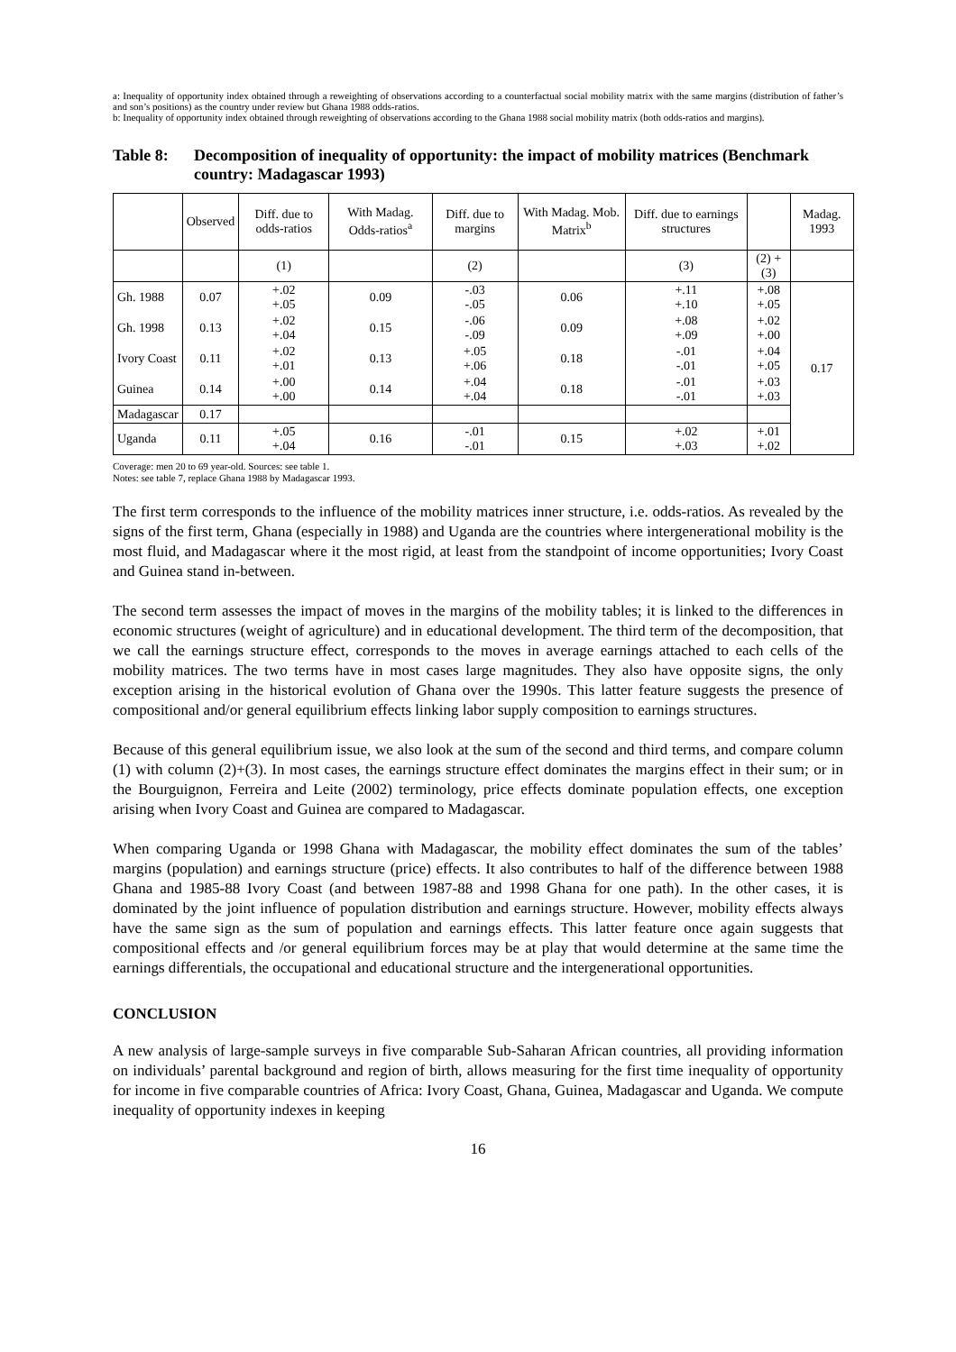a: Inequality of opportunity index obtained through a reweighting of observations according to a counterfactual social mobility matrix with the same margins (distribution of father’s and son’s positions) as the country under review but Ghana 1988 odds-ratios.
b: Inequality of opportunity index obtained through reweighting of observations according to the Ghana 1988 social mobility matrix (both odds-ratios and margins).
Table 8: Decomposition of inequality of opportunity: the impact of mobility matrices (Benchmark country: Madagascar 1993)
| | Observed | Diff. due to odds-ratios | With Madag. Odds-ratios<sup>a</sup> | Diff. due to margins | With Madag. Mob. Matrix<sup>b</sup> | Diff. due to earnings structures | | Madag. 1993 |
| --- | --- | --- | --- | --- | --- | --- | --- | --- |
| | | (1) | | (2) | | (3) | (2) + (3) | |
| Gh. 1988 | 0.07 | +.02 +.05 | 0.09 | -.03 -.05 | 0.06 | +.11 +.10 | +.08 +.05 | 0.17 |
| Gh. 1998 | 0.13 | +.02 +.04 | 0.15 | -.06 -.09 | 0.09 | +.08 +.09 | +.02 +.00 | |
| Ivory Coast | 0.11 | +.02 +.01 | 0.13 | +.05 +.06 | 0.18 | -.01 -.01 | +.04 +.05 | |
| Guinea | 0.14 | +.00 +.00 | 0.14 | +.04 +.04 | 0.18 | -.01 -.01 | +.03 +.03 | |
| Madagascar | 0.17 | | | | | | | |
| Uganda | 0.11 | +.05 +.04 | 0.16 | -.01 -.01 | 0.15 | +.02 +.03 | +.01 +.02 | |
Coverage: men 20 to 69 year-old. Sources: see table 1.
Notes: see table 7, replace Ghana 1988 by Madagascar 1993.
The first term corresponds to the influence of the mobility matrices inner structure, i.e. odds-ratios. As revealed by the signs of the first term, Ghana (especially in 1988) and Uganda are the countries where intergenerational mobility is the most fluid, and Madagascar where it the most rigid, at least from the standpoint of income opportunities; Ivory Coast and Guinea stand in-between.
The second term assesses the impact of moves in the margins of the mobility tables; it is linked to the differences in economic structures (weight of agriculture) and in educational development. The third term of the decomposition, that we call the earnings structure effect, corresponds to the moves in average earnings attached to each cells of the mobility matrices. The two terms have in most cases large magnitudes. They also have opposite signs, the only exception arising in the historical evolution of Ghana over the 1990s. This latter feature suggests the presence of compositional and/or general equilibrium effects linking labor supply composition to earnings structures.
Because of this general equilibrium issue, we also look at the sum of the second and third terms, and compare column (1) with column (2)+(3). In most cases, the earnings structure effect dominates the margins effect in their sum; or in the Bourguignon, Ferreira and Leite (2002) terminology, price effects dominate population effects, one exception arising when Ivory Coast and Guinea are compared to Madagascar.
When comparing Uganda or 1998 Ghana with Madagascar, the mobility effect dominates the sum of the tables’ margins (population) and earnings structure (price) effects. It also contributes to half of the difference between 1988 Ghana and 1985-88 Ivory Coast (and between 1987-88 and 1998 Ghana for one path). In the other cases, it is dominated by the joint influence of population distribution and earnings structure. However, mobility effects always have the same sign as the sum of population and earnings effects. This latter feature once again suggests that compositional effects and /or general equilibrium forces may be at play that would determine at the same time the earnings differentials, the occupational and educational structure and the intergenerational opportunities.
CONCLUSION
A new analysis of large-sample surveys in five comparable Sub-Saharan African countries, all providing information on individuals’ parental background and region of birth, allows measuring for the first time inequality of opportunity for income in five comparable countries of Africa: Ivory Coast, Ghana, Guinea, Madagascar and Uganda. We compute inequality of opportunity indexes in keeping
16